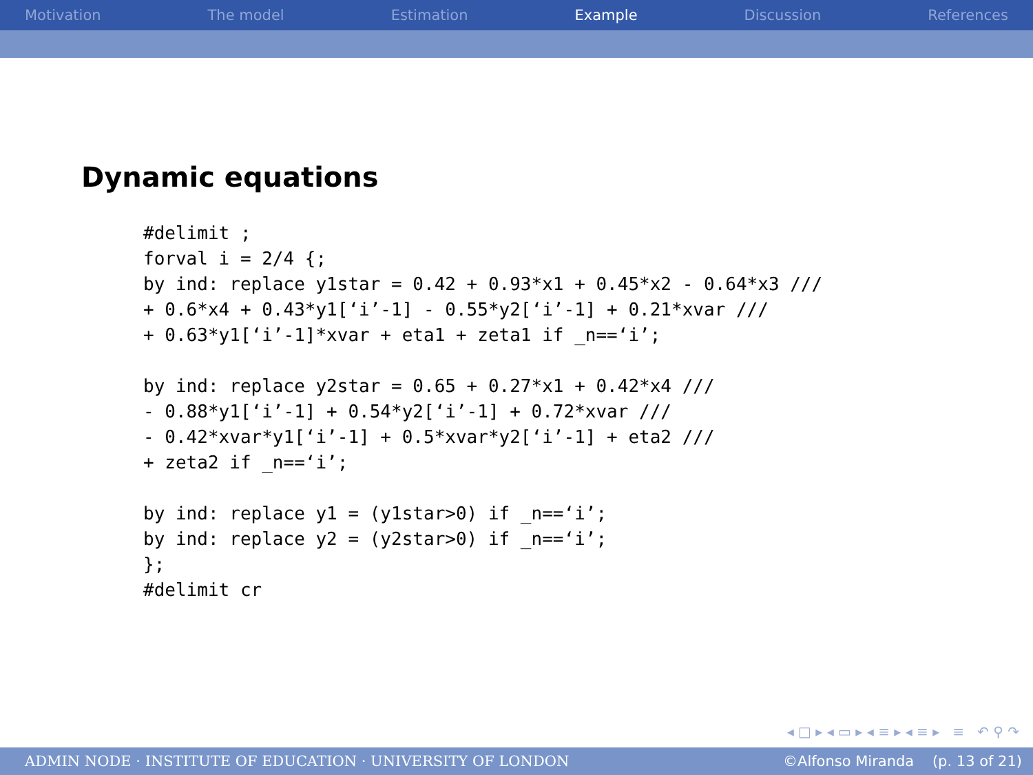Motivation The model Estimation Example Discussion References
Dynamic equations
#delimit ;
forval i = 2/4 {;
by ind: replace y1star = 0.42 + 0.93*x1 + 0.45*x2 - 0.64*x3 ///
+ 0.6*x4 + 0.43*y1[‘i’-1] - 0.55*y2[‘i’-1] + 0.21*xvar ///
+ 0.63*y1[‘i’-1]*xvar + eta1 + zeta1 if _n==‘i’;

by ind: replace y2star = 0.65 + 0.27*x1 + 0.42*x4 ///
- 0.88*y1[‘i’-1] + 0.54*y2[‘i’-1] + 0.72*xvar ///
- 0.42*xvar*y1[‘i’-1] + 0.5*xvar*y2[‘i’-1] + eta2 ///
+ zeta2 if _n==‘i’;

by ind: replace y1 = (y1star>0) if _n==‘i’;
by ind: replace y2 = (y2star>0) if _n==‘i’;
};
#delimit cr
◂ □ ▸ ◂ ▭ ▸ ◂ ≡ ▸ ◂ ≡ ▸ ≡ ↶ ⚲ ↷
ADMIN NODE · INSTITUTE OF EDUCATION · UNIVERSITY OF LONDON ©Alfonso Miranda (p. 13 of 21)